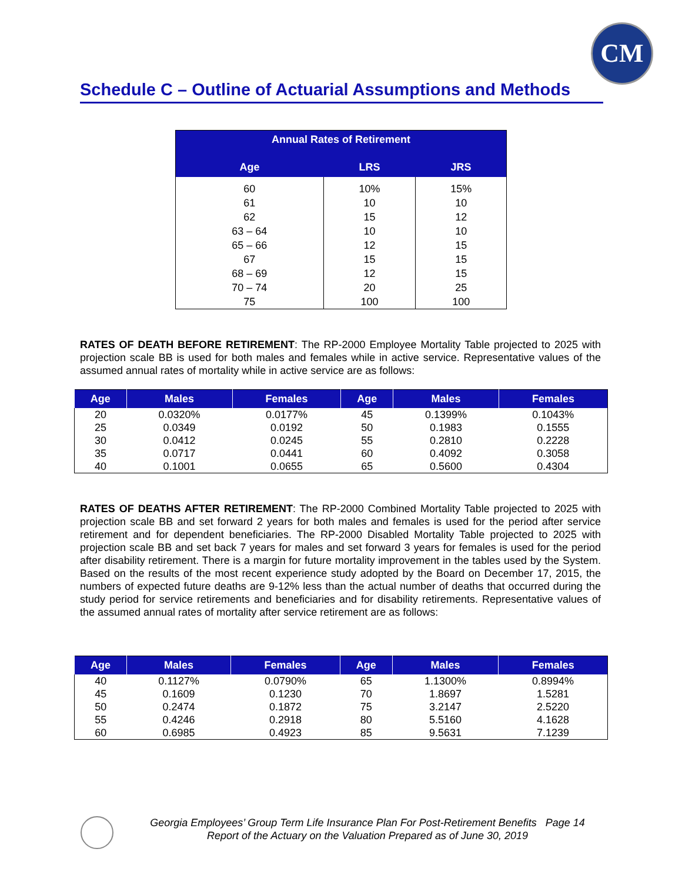CM
Schedule C – Outline of Actuarial Assumptions and Methods
| Annual Rates of Retirement | | |
| --- | --- | --- |
| Age | LRS | JRS |
| 60 | 10% | 15% |
| 61 | 10 | 10 |
| 62 | 15 | 12 |
| 63 – 64 | 10 | 10 |
| 65 – 66 | 12 | 15 |
| 67 | 15 | 15 |
| 68 – 69 | 12 | 15 |
| 70 – 74 | 20 | 25 |
| 75 | 100 | 100 |
RATES OF DEATH BEFORE RETIREMENT: The RP-2000 Employee Mortality Table projected to 2025 with projection scale BB is used for both males and females while in active service. Representative values of the assumed annual rates of mortality while in active service are as follows:
| Age | Males | Females | Age | Males | Females |
| --- | --- | --- | --- | --- | --- |
| 20 | 0.0320% | 0.0177% | 45 | 0.1399% | 0.1043% |
| 25 | 0.0349 | 0.0192 | 50 | 0.1983 | 0.1555 |
| 30 | 0.0412 | 0.0245 | 55 | 0.2810 | 0.2228 |
| 35 | 0.0717 | 0.0441 | 60 | 0.4092 | 0.3058 |
| 40 | 0.1001 | 0.0655 | 65 | 0.5600 | 0.4304 |
RATES OF DEATHS AFTER RETIREMENT: The RP-2000 Combined Mortality Table projected to 2025 with projection scale BB and set forward 2 years for both males and females is used for the period after service retirement and for dependent beneficiaries. The RP-2000 Disabled Mortality Table projected to 2025 with projection scale BB and set back 7 years for males and set forward 3 years for females is used for the period after disability retirement. There is a margin for future mortality improvement in the tables used by the System. Based on the results of the most recent experience study adopted by the Board on December 17, 2015, the numbers of expected future deaths are 9-12% less than the actual number of deaths that occurred during the study period for service retirements and beneficiaries and for disability retirements. Representative values of the assumed annual rates of mortality after service retirement are as follows:
| Age | Males | Females | Age | Males | Females |
| --- | --- | --- | --- | --- | --- |
| 40 | 0.1127% | 0.0790% | 65 | 1.1300% | 0.8994% |
| 45 | 0.1609 | 0.1230 | 70 | 1.8697 | 1.5281 |
| 50 | 0.2474 | 0.1872 | 75 | 3.2147 | 2.5220 |
| 55 | 0.4246 | 0.2918 | 80 | 5.5160 | 4.1628 |
| 60 | 0.6985 | 0.4923 | 85 | 9.5631 | 7.1239 |
Georgia Employees’ Group Term Life Insurance Plan For Post-Retirement Benefits Page 14
Report of the Actuary on the Valuation Prepared as of June 30, 2019